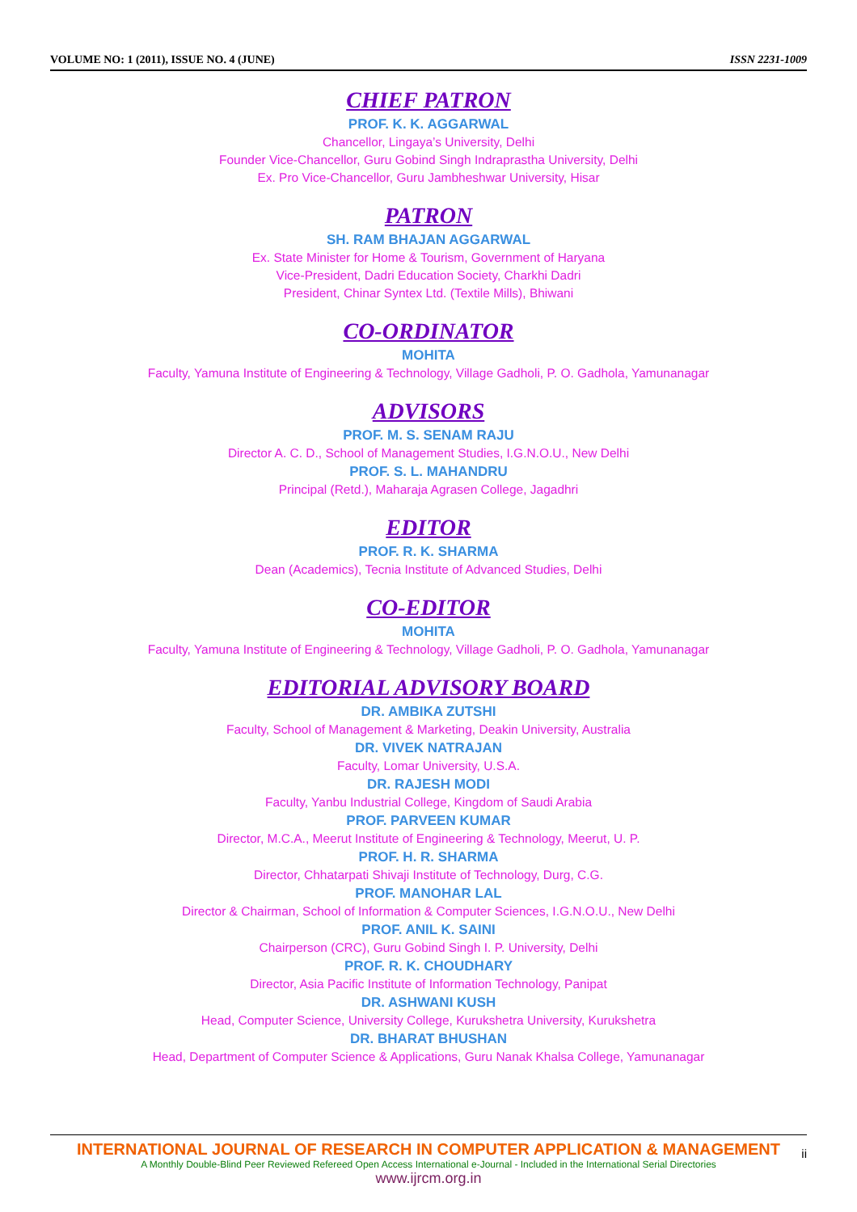VOLUME NO: 1 (2011), ISSUE NO. 4 (JUNE) ISSN 2231-1009
CHIEF PATRON
PROF. K. K. AGGARWAL
Chancellor, Lingaya’s University, Delhi
Founder Vice-Chancellor, Guru Gobind Singh Indraprastha University, Delhi
Ex. Pro Vice-Chancellor, Guru Jambheshwar University, Hisar
PATRON
SH. RAM BHAJAN AGGARWAL
Ex. State Minister for Home & Tourism, Government of Haryana
Vice-President, Dadri Education Society, Charkhi Dadri
President, Chinar Syntex Ltd. (Textile Mills), Bhiwani
CO-ORDINATOR
MOHITA
Faculty, Yamuna Institute of Engineering & Technology, Village Gadholi, P. O. Gadhola, Yamunanagar
ADVISORS
PROF. M. S. SENAM RAJU
Director A. C. D., School of Management Studies, I.G.N.O.U., New Delhi
PROF. S. L. MAHANDRU
Principal (Retd.), Maharaja Agrasen College, Jagadhri
EDITOR
PROF. R. K. SHARMA
Dean (Academics), Tecnia Institute of Advanced Studies, Delhi
CO-EDITOR
MOHITA
Faculty, Yamuna Institute of Engineering & Technology, Village Gadholi, P. O. Gadhola, Yamunanagar
EDITORIAL ADVISORY BOARD
DR. AMBIKA ZUTSHI
Faculty, School of Management & Marketing, Deakin University, Australia
DR. VIVEK NATRAJAN
Faculty, Lomar University, U.S.A.
DR. RAJESH MODI
Faculty, Yanbu Industrial College, Kingdom of Saudi Arabia
PROF. PARVEEN KUMAR
Director, M.C.A., Meerut Institute of Engineering & Technology, Meerut, U. P.
PROF. H. R. SHARMA
Director, Chhatarpati Shivaji Institute of Technology, Durg, C.G.
PROF. MANOHAR LAL
Director & Chairman, School of Information & Computer Sciences, I.G.N.O.U., New Delhi
PROF. ANIL K. SAINI
Chairperson (CRC), Guru Gobind Singh I. P. University, Delhi
PROF. R. K. CHOUDHARY
Director, Asia Pacific Institute of Information Technology, Panipat
DR. ASHWANI KUSH
Head, Computer Science, University College, Kurukshetra University, Kurukshetra
DR. BHARAT BHUSHAN
Head, Department of Computer Science & Applications, Guru Nanak Khalsa College, Yamunanagar
INTERNATIONAL JOURNAL OF RESEARCH IN COMPUTER APPLICATION & MANAGEMENT
A Monthly Double-Blind Peer Reviewed Refereed Open Access International e-Journal - Included in the International Serial Directories
www.ijrcm.org.in
ii